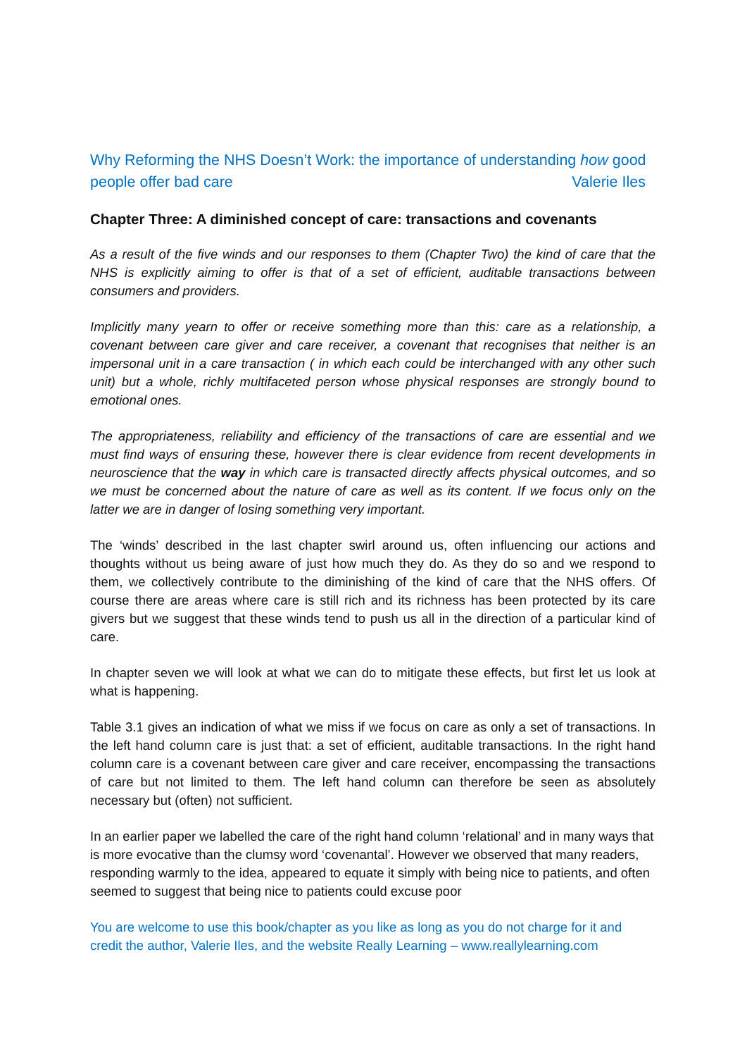Why Reforming the NHS Doesn’t Work: the importance of understanding how good people offer bad care Valerie Iles
Chapter Three: A diminished concept of care: transactions and covenants
As a result of the five winds and our responses to them (Chapter Two) the kind of care that the NHS is explicitly aiming to offer is that of a set of efficient, auditable transactions between consumers and providers.
Implicitly many yearn to offer or receive something more than this: care as a relationship, a covenant between care giver and care receiver, a covenant that recognises that neither is an impersonal unit in a care transaction ( in which each could be interchanged with any other such unit) but a whole, richly multifaceted person whose physical responses are strongly bound to emotional ones.
The appropriateness, reliability and efficiency of the transactions of care are essential and we must find ways of ensuring these, however there is clear evidence from recent developments in neuroscience that the way in which care is transacted directly affects physical outcomes, and so we must be concerned about the nature of care as well as its content. If we focus only on the latter we are in danger of losing something very important.
The ‘winds’ described in the last chapter swirl around us, often influencing our actions and thoughts without us being aware of just how much they do. As they do so and we respond to them, we collectively contribute to the diminishing of the kind of care that the NHS offers. Of course there are areas where care is still rich and its richness has been protected by its care givers but we suggest that these winds tend to push us all in the direction of a particular kind of care.
In chapter seven we will look at what we can do to mitigate these effects, but first let us look at what is happening.
Table 3.1 gives an indication of what we miss if we focus on care as only a set of transactions. In the left hand column care is just that: a set of efficient, auditable transactions. In the right hand column care is a covenant between care giver and care receiver, encompassing the transactions of care but not limited to them. The left hand column can therefore be seen as absolutely necessary but (often) not sufficient.
In an earlier paper we labelled the care of the right hand column ‘relational’ and in many ways that is more evocative than the clumsy word ‘covenantal’. However we observed that many readers, responding warmly to the idea, appeared to equate it simply with being nice to patients, and often seemed to suggest that being nice to patients could excuse poor
You are welcome to use this book/chapter as you like as long as you do not charge for it and credit the author, Valerie Iles, and the website Really Learning – www.reallylearning.com